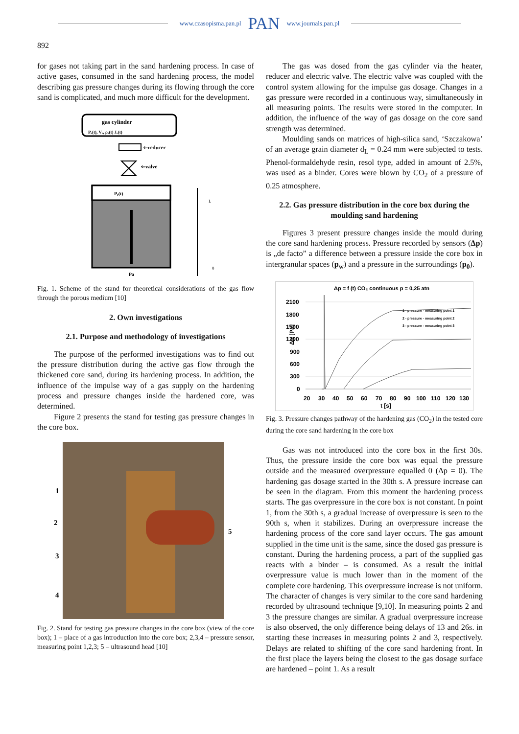www.czasopisma.pan.pl PAN www.journals.pan.pl
892
for gases not taking part in the sand hardening process. In case of active gases, consumed in the sand hardening process, the model describing gas pressure changes during its flowing through the core sand is complicated, and much more difficult for the development.
gas cylinder
Pₒ(t), Vₒ, ρₒ(t) Jₒ(t)
⇐reducer
⇐valve
Pᵣ(t)
Pa
L
0
Fig. 1. Scheme of the stand for theoretical considerations of the gas flow through the porous medium [10]
2. Own investigations
2.1. Purpose and methodology of investigations
The purpose of the performed investigations was to find out the pressure distribution during the active gas flow through the thickened core sand, during its hardening process. In addition, the influence of the impulse way of a gas supply on the hardening process and pressure changes inside the hardened core, was determined.
Figure 2 presents the stand for testing gas pressure changes in the core box.
1
2
3
4
5
Fig. 2. Stand for testing gas pressure changes in the core box (view of the core box); 1 – place of a gas introduction into the core box; 2,3,4 – pressure sensor, measuring point 1,2,3; 5 – ultrasound head [10]
The gas was dosed from the gas cylinder via the heater, reducer and electric valve. The electric valve was coupled with the control system allowing for the impulse gas dosage. Changes in a gas pressure were recorded in a continuous way, simultaneously in all measuring points. The results were stored in the computer. In addition, the influence of the way of gas dosage on the core sand strength was determined.
Moulding sands on matrices of high-silica sand, ‘Szczakowa’ of an average grain diameter d<sub>L</sub> = 0.24 mm were subjected to tests. Phenol-formaldehyde resin, resol type, added in amount of 2.5%, was used as a binder. Cores were blown by CO<sub>2</sub> of a pressure of 0.25 atmosphere.
2.2. Gas pressure distribution in the core box during the moulding sand hardening
Figures 3 present pressure changes inside the mould during the core sand hardening process. Pressure recorded by sensors (Δp) is „de facto” a difference between a pressure inside the core box in intergranular spaces (p<sub>w</sub>) and a pressure in the surroundings (p<sub>0</sub>).
Δp = f (t) CO₂ continuous p = 0,25 atn
2100
1800
1500
1200
900
600
300
0
Δp [Pa]
1 - pressure - measuring point 1
2 - pressure - measuring point 2
3 - pressure - measuring point 3
20
30
40
50
60
70
80
90
100
110
120
130
t [s]
Fig. 3. Pressure changes pathway of the hardening gas (CO<sub>2</sub>) in the tested core during the core sand hardening in the core box
Gas was not introduced into the core box in the first 30s. Thus, the pressure inside the core box was equal the pressure outside and the measured overpressure equalled 0 (Δp = 0). The hardening gas dosage started in the 30th s. A pressure increase can be seen in the diagram. From this moment the hardening process starts. The gas overpressure in the core box is not constant. In point 1, from the 30th s, a gradual increase of overpressure is seen to the 90th s, when it stabilizes. During an overpressure increase the hardening process of the core sand layer occurs. The gas amount supplied in the time unit is the same, since the dosed gas pressure is constant. During the hardening process, a part of the supplied gas reacts with a binder – is consumed. As a result the initial overpressure value is much lower than in the moment of the complete core hardening. This overpressure increase is not uniform. The character of changes is very similar to the core sand hardening recorded by ultrasound technique [9,10]. In measuring points 2 and 3 the pressure changes are similar. A gradual overpressure increase is also observed, the only difference being delays of 13 and 26s. in starting these increases in measuring points 2 and 3, respectively. Delays are related to shifting of the core sand hardening front. In the first place the layers being the closest to the gas dosage surface are hardened – point 1. As a result